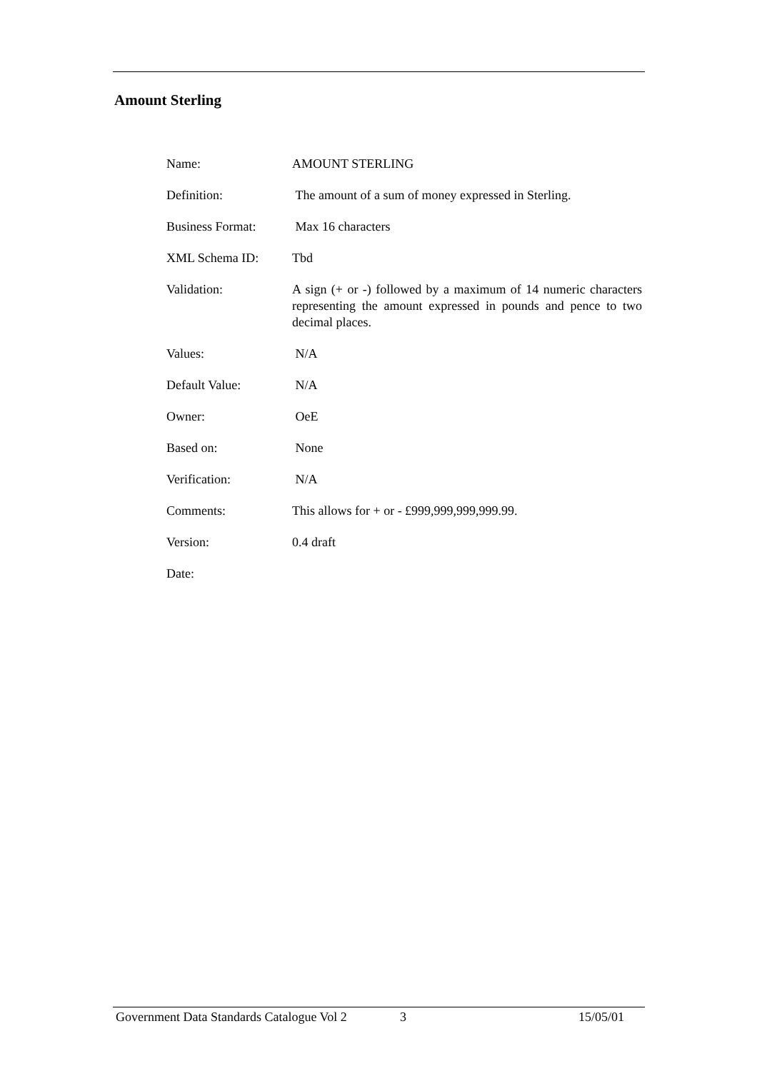Amount Sterling
| Name: | AMOUNT STERLING |
| Definition: | The amount of a sum of money expressed in Sterling. |
| Business Format: | Max 16 characters |
| XML Schema ID: | Tbd |
| Validation: | A sign (+ or -) followed by a maximum of 14 numeric characters representing the amount expressed in pounds and pence to two decimal places. |
| Values: | N/A |
| Default Value: | N/A |
| Owner: | OeE |
| Based on: | None |
| Verification: | N/A |
| Comments: | This allows for + or - £999,999,999,999.99. |
| Version: | 0.4 draft |
| Date: | |
Government Data Standards Catalogue Vol 2 3 15/05/01